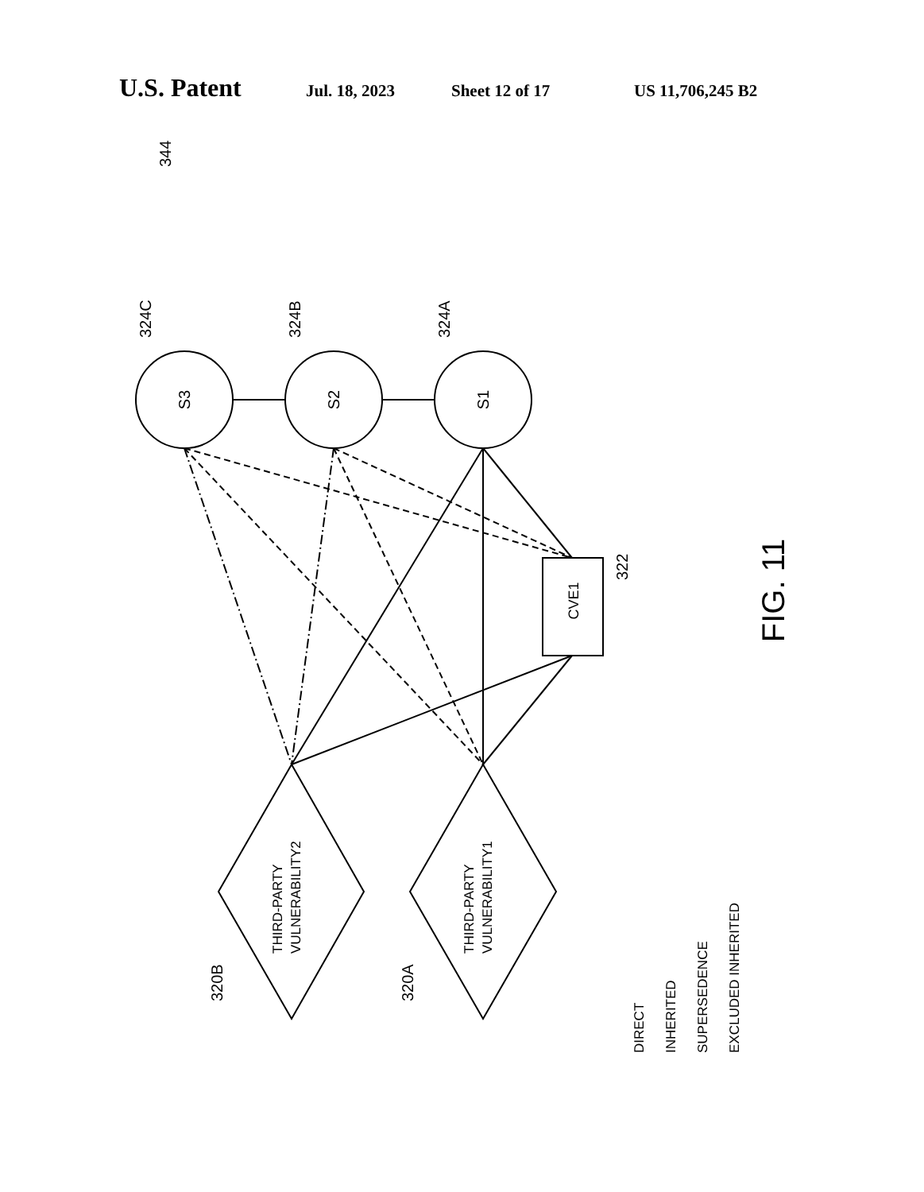U.S. Patent Jul. 18, 2023 Sheet 12 of 17 US 11,706,245 B2
S3
S2
S1
CVE1
FIG. 11
344
324C
324B
324A
322
320B
320A
THIRD-PARTY
VULNERABILITY2
THIRD-PARTY
VULNERABILITY1
DIRECT
INHERITED
SUPERSEDENCE
EXCLUDED INHERITED